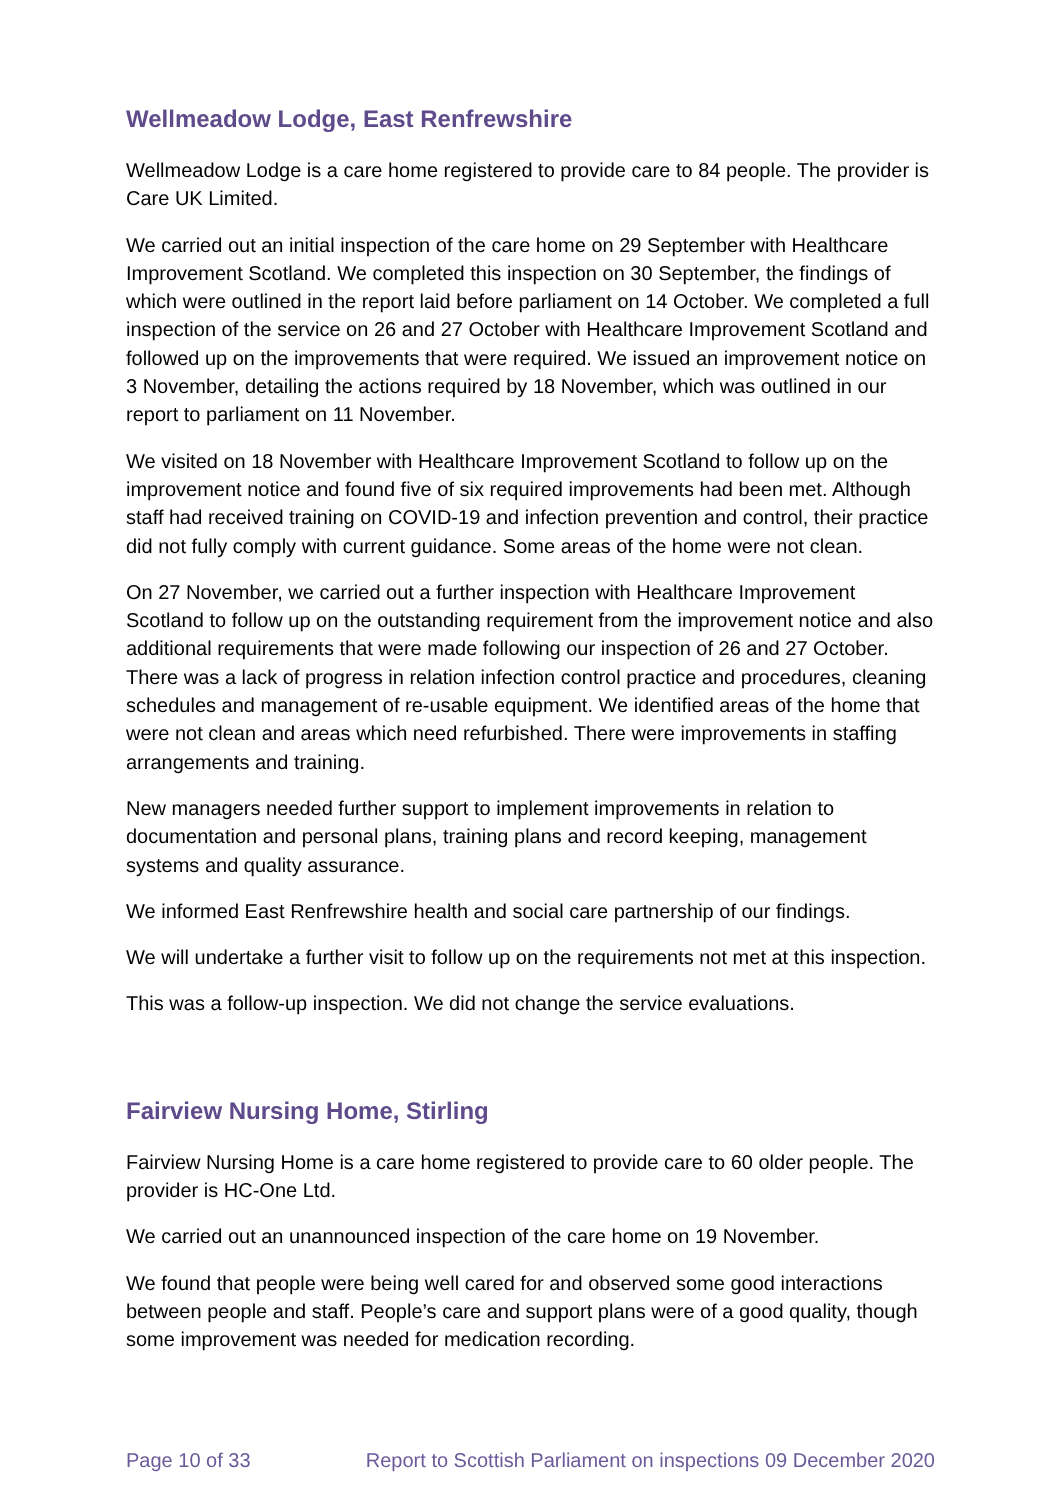Wellmeadow Lodge, East Renfrewshire
Wellmeadow Lodge is a care home registered to provide care to 84 people. The provider is Care UK Limited.
We carried out an initial inspection of the care home on 29 September with Healthcare Improvement Scotland. We completed this inspection on 30 September, the findings of which were outlined in the report laid before parliament on 14 October. We completed a full inspection of the service on 26 and 27 October with Healthcare Improvement Scotland and followed up on the improvements that were required. We issued an improvement notice on 3 November, detailing the actions required by 18 November, which was outlined in our report to parliament on 11 November.
We visited on 18 November with Healthcare Improvement Scotland to follow up on the improvement notice and found five of six required improvements had been met. Although staff had received training on COVID-19 and infection prevention and control, their practice did not fully comply with current guidance. Some areas of the home were not clean.
On 27 November, we carried out a further inspection with Healthcare Improvement Scotland to follow up on the outstanding requirement from the improvement notice and also additional requirements that were made following our inspection of 26 and 27 October. There was a lack of progress in relation infection control practice and procedures, cleaning schedules and management of re-usable equipment. We identified areas of the home that were not clean and areas which need refurbished. There were improvements in staffing arrangements and training.
New managers needed further support to implement improvements in relation to documentation and personal plans, training plans and record keeping, management systems and quality assurance.
We informed East Renfrewshire health and social care partnership of our findings.
We will undertake a further visit to follow up on the requirements not met at this inspection.
This was a follow-up inspection. We did not change the service evaluations.
Fairview Nursing Home, Stirling
Fairview Nursing Home is a care home registered to provide care to 60 older people. The provider is HC-One Ltd.
We carried out an unannounced inspection of the care home on 19 November.
We found that people were being well cared for and observed some good interactions between people and staff. People’s care and support plans were of a good quality, though some improvement was needed for medication recording.
Page 10 of 33 Report to Scottish Parliament on inspections 09 December 2020